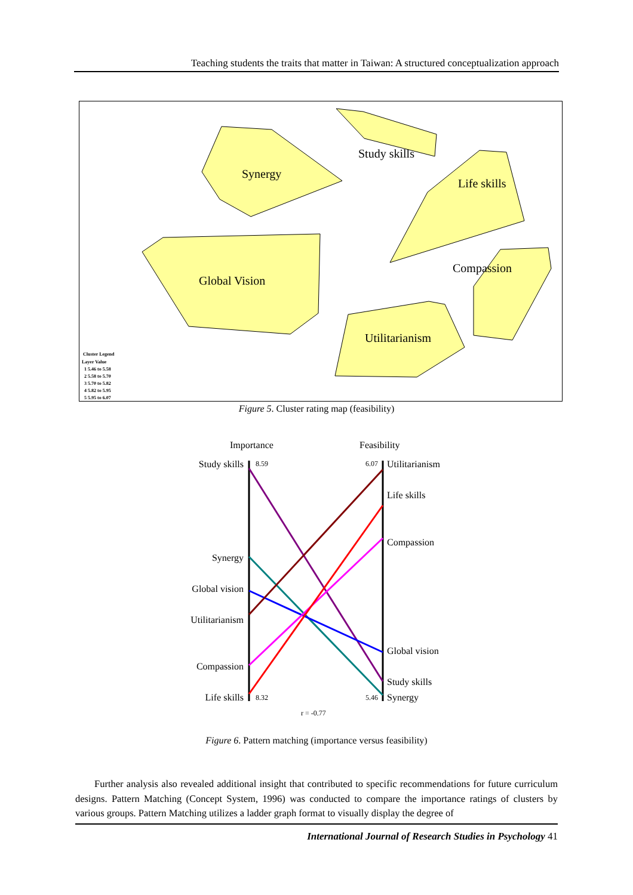Teaching students the traits that matter in Taiwan: A structured conceptualization approach
Synergy
Study skills
Life skills
Global Vision
Compassion
Utilitarianism
Cluster Legend
Layer Value
1 5.46 to 5.58
2 5.58 to 5.70
3 5.70 to 5.82
4 5.82 to 5.95
5 5.95 to 6.07
Figure 5. Cluster rating map (feasibility)
Importance
Feasibility
Study skills
Synergy
Global vision
Utilitarianism
Compassion
Life skills
Utilitarianism
Life skills
Compassion
Global vision
Study skills
Synergy
8.59
8.32
6.07
5.46
r = -0.77
Figure 6. Pattern matching (importance versus feasibility)
Further analysis also revealed additional insight that contributed to specific recommendations for future curriculum designs. Pattern Matching (Concept System, 1996) was conducted to compare the importance ratings of clusters by various groups. Pattern Matching utilizes a ladder graph format to visually display the degree of
International Journal of Research Studies in Psychology 41